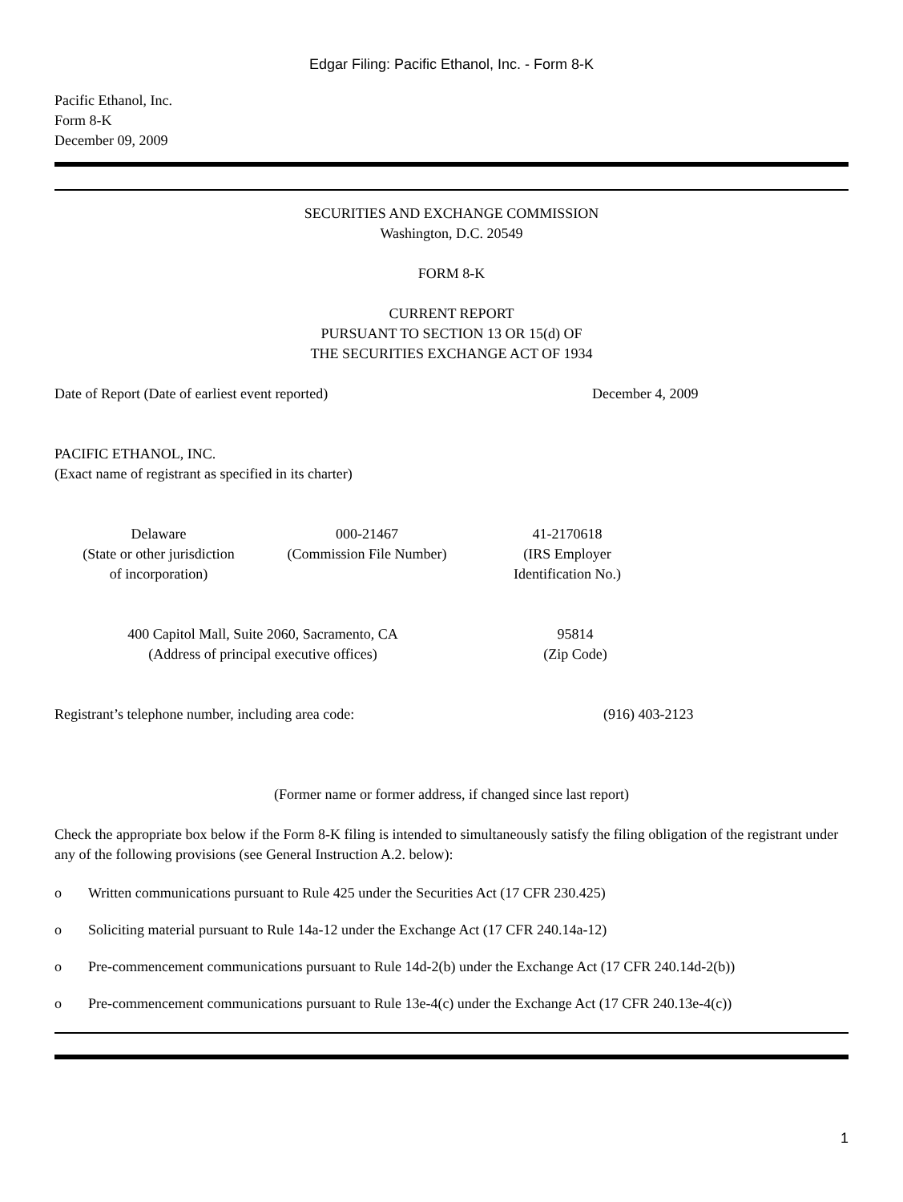Edgar Filing: Pacific Ethanol, Inc. - Form 8-K
Pacific Ethanol, Inc.
Form 8-K
December 09, 2009
SECURITIES AND EXCHANGE COMMISSION
Washington, D.C. 20549
FORM 8-K
CURRENT REPORT
PURSUANT TO SECTION 13 OR 15(d) OF
THE SECURITIES EXCHANGE ACT OF 1934
| Date of Report (Date of earliest event reported) | December 4, 2009 |
PACIFIC ETHANOL, INC.
(Exact name of registrant as specified in its charter)
| Delaware (State or other jurisdiction of incorporation) | 000-21467 (Commission File Number) | 41-2170618 (IRS Employer Identification No.) |
| 400 Capitol Mall, Suite 2060, Sacramento, CA (Address of principal executive offices) | 95814 (Zip Code) |
| Registrant’s telephone number, including area code: | (916) 403-2123 |
(Former name or former address, if changed since last report)
Check the appropriate box below if the Form 8-K filing is intended to simultaneously satisfy the filing obligation of the registrant under any of the following provisions (see General Instruction A.2. below):
o Written communications pursuant to Rule 425 under the Securities Act (17 CFR 230.425)
o Soliciting material pursuant to Rule 14a-12 under the Exchange Act (17 CFR 240.14a-12)
o Pre-commencement communications pursuant to Rule 14d-2(b) under the Exchange Act (17 CFR 240.14d-2(b))
o Pre-commencement communications pursuant to Rule 13e-4(c) under the Exchange Act (17 CFR 240.13e-4(c))
1